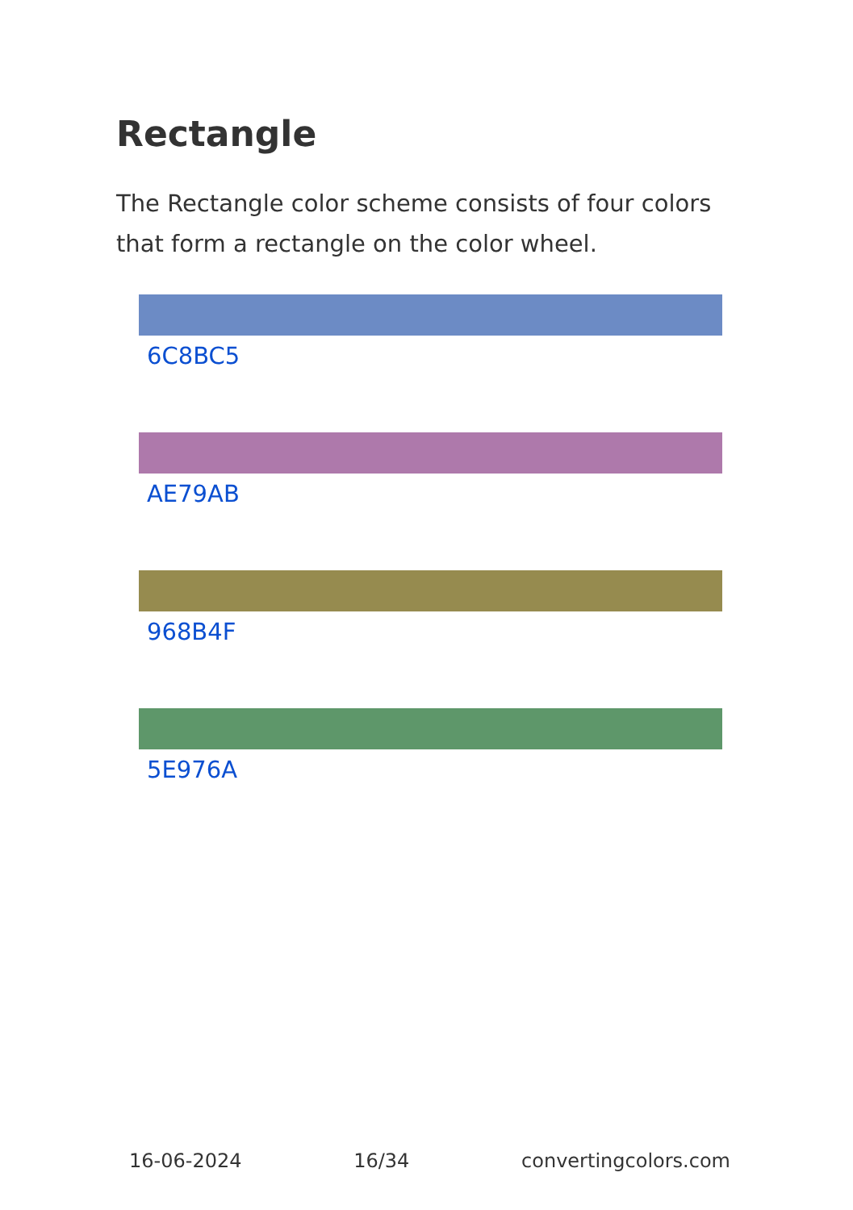Rectangle
The Rectangle color scheme consists of four colors that form a rectangle on the color wheel.
6C8BC5
AE79AB
968B4F
5E976A
16-06-2024 16/34 convertingcolors.com